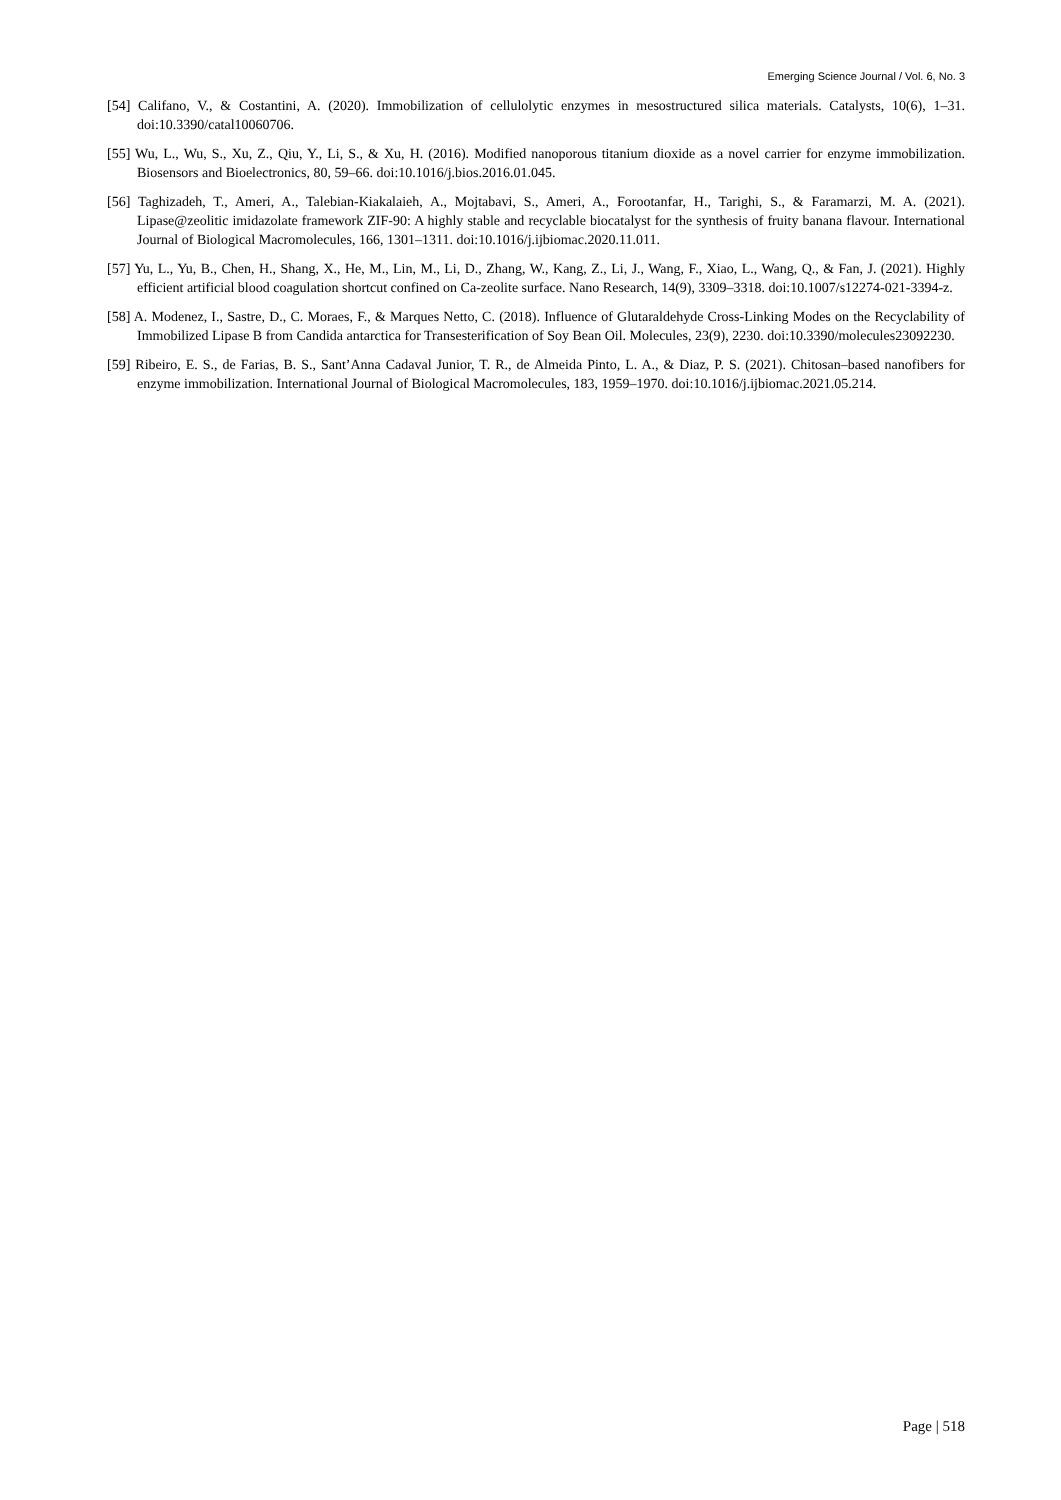Emerging Science Journal / Vol. 6, No. 3
[54] Califano, V., & Costantini, A. (2020). Immobilization of cellulolytic enzymes in mesostructured silica materials. Catalysts, 10(6), 1–31. doi:10.3390/catal10060706.
[55] Wu, L., Wu, S., Xu, Z., Qiu, Y., Li, S., & Xu, H. (2016). Modified nanoporous titanium dioxide as a novel carrier for enzyme immobilization. Biosensors and Bioelectronics, 80, 59–66. doi:10.1016/j.bios.2016.01.045.
[56] Taghizadeh, T., Ameri, A., Talebian-Kiakalaieh, A., Mojtabavi, S., Ameri, A., Forootanfar, H., Tarighi, S., & Faramarzi, M. A. (2021). Lipase@zeolitic imidazolate framework ZIF-90: A highly stable and recyclable biocatalyst for the synthesis of fruity banana flavour. International Journal of Biological Macromolecules, 166, 1301–1311. doi:10.1016/j.ijbiomac.2020.11.011.
[57] Yu, L., Yu, B., Chen, H., Shang, X., He, M., Lin, M., Li, D., Zhang, W., Kang, Z., Li, J., Wang, F., Xiao, L., Wang, Q., & Fan, J. (2021). Highly efficient artificial blood coagulation shortcut confined on Ca-zeolite surface. Nano Research, 14(9), 3309–3318. doi:10.1007/s12274-021-3394-z.
[58] A. Modenez, I., Sastre, D., C. Moraes, F., & Marques Netto, C. (2018). Influence of Glutaraldehyde Cross-Linking Modes on the Recyclability of Immobilized Lipase B from Candida antarctica for Transesterification of Soy Bean Oil. Molecules, 23(9), 2230. doi:10.3390/molecules23092230.
[59] Ribeiro, E. S., de Farias, B. S., Sant’Anna Cadaval Junior, T. R., de Almeida Pinto, L. A., & Diaz, P. S. (2021). Chitosan–based nanofibers for enzyme immobilization. International Journal of Biological Macromolecules, 183, 1959–1970. doi:10.1016/j.ijbiomac.2021.05.214.
Page | 518